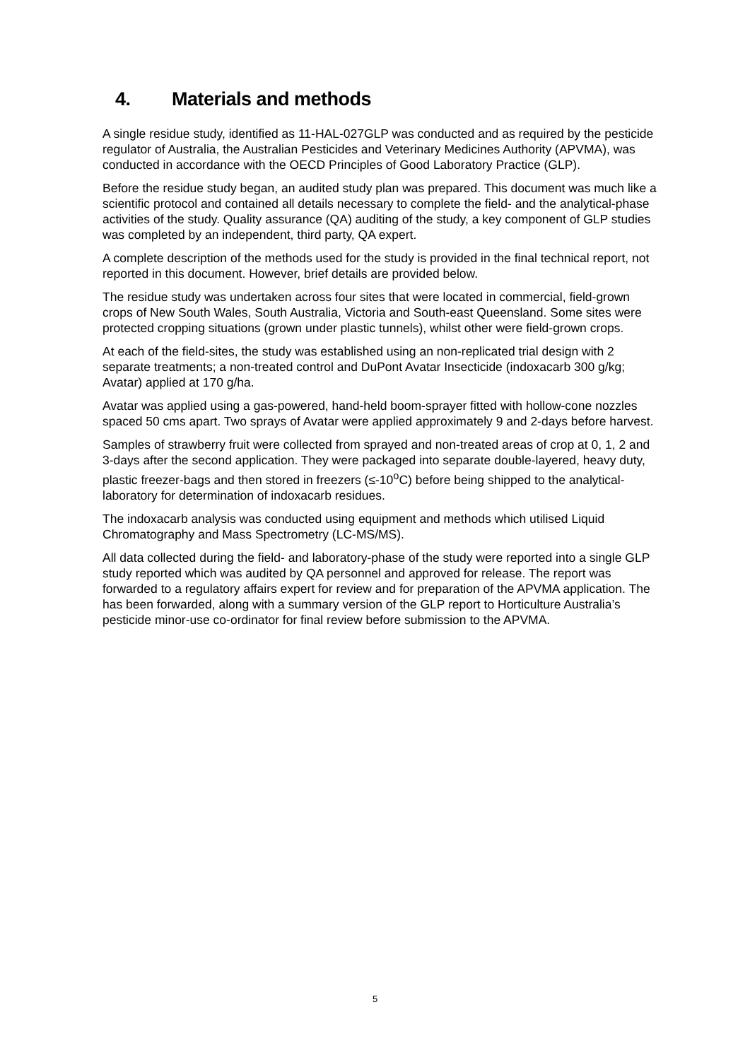4. Materials and methods
A single residue study, identified as 11-HAL-027GLP was conducted and as required by the pesticide regulator of Australia, the Australian Pesticides and Veterinary Medicines Authority (APVMA), was conducted in accordance with the OECD Principles of Good Laboratory Practice (GLP).
Before the residue study began, an audited study plan was prepared. This document was much like a scientific protocol and contained all details necessary to complete the field- and the analytical-phase activities of the study. Quality assurance (QA) auditing of the study, a key component of GLP studies was completed by an independent, third party, QA expert.
A complete description of the methods used for the study is provided in the final technical report, not reported in this document. However, brief details are provided below.
The residue study was undertaken across four sites that were located in commercial, field-grown crops of New South Wales, South Australia, Victoria and South-east Queensland. Some sites were protected cropping situations (grown under plastic tunnels), whilst other were field-grown crops.
At each of the field-sites, the study was established using an non-replicated trial design with 2 separate treatments; a non-treated control and DuPont Avatar Insecticide (indoxacarb 300 g/kg; Avatar) applied at 170 g/ha.
Avatar was applied using a gas-powered, hand-held boom-sprayer fitted with hollow-cone nozzles spaced 50 cms apart. Two sprays of Avatar were applied approximately 9 and 2-days before harvest.
Samples of strawberry fruit were collected from sprayed and non-treated areas of crop at 0, 1, 2 and 3-days after the second application. They were packaged into separate double-layered, heavy duty, plastic freezer-bags and then stored in freezers (≤-10<sup>o</sup>C) before being shipped to the analytical-laboratory for determination of indoxacarb residues.
The indoxacarb analysis was conducted using equipment and methods which utilised Liquid Chromatography and Mass Spectrometry (LC-MS/MS).
All data collected during the field- and laboratory-phase of the study were reported into a single GLP study reported which was audited by QA personnel and approved for release. The report was forwarded to a regulatory affairs expert for review and for preparation of the APVMA application. The has been forwarded, along with a summary version of the GLP report to Horticulture Australia’s pesticide minor-use co-ordinator for final review before submission to the APVMA.
5